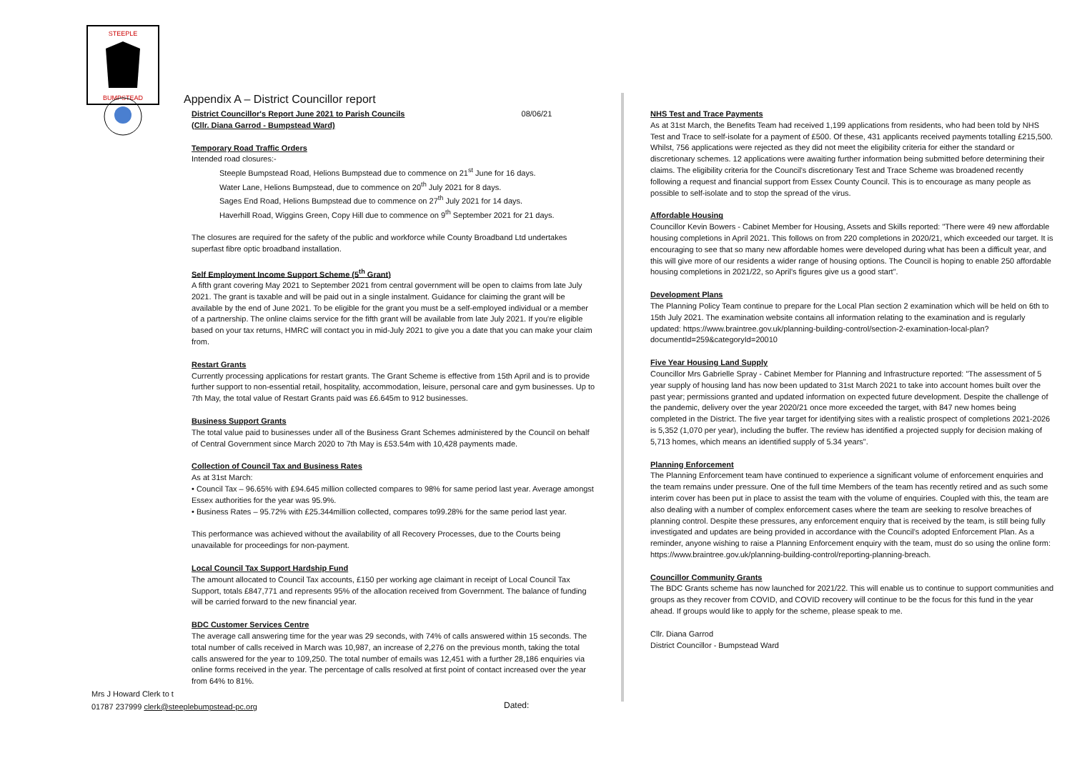STEEPLE
BUMPSTEAD
Appendix A – District Councillor report
District Councillor's Report June 2021 to Parish Councils 08/06/21
(Cllr. Diana Garrod - Bumpstead Ward)
Temporary Road Traffic Orders
Intended road closures:-
Steeple Bumpstead Road, Helions Bumpstead due to commence on 21<sup>st</sup> June for 16 days.
Water Lane, Helions Bumpstead, due to commence on 20<sup>th</sup> July 2021 for 8 days.
Sages End Road, Helions Bumpstead due to commence on 27<sup>th</sup> July 2021 for 14 days.
Haverhill Road, Wiggins Green, Copy Hill due to commence on 9<sup>th</sup> September 2021 for 21 days.
The closures are required for the safety of the public and workforce while County Broadband Ltd undertakes superfast fibre optic broadband installation.
Self Employment Income Support Scheme (5<sup>th</sup> Grant)
A fifth grant covering May 2021 to September 2021 from central government will be open to claims from late July 2021. The grant is taxable and will be paid out in a single instalment. Guidance for claiming the grant will be available by the end of June 2021. To be eligible for the grant you must be a self-employed individual or a member of a partnership. The online claims service for the fifth grant will be available from late July 2021. If you're eligible based on your tax returns, HMRC will contact you in mid-July 2021 to give you a date that you can make your claim from.
Restart Grants
Currently processing applications for restart grants. The Grant Scheme is effective from 15th April and is to provide further support to non-essential retail, hospitality, accommodation, leisure, personal care and gym businesses. Up to 7th May, the total value of Restart Grants paid was £6.645m to 912 businesses.
Business Support Grants
The total value paid to businesses under all of the Business Grant Schemes administered by the Council on behalf of Central Government since March 2020 to 7th May is £53.54m with 10,428 payments made.
Collection of Council Tax and Business Rates
As at 31st March:
• Council Tax – 96.65% with £94.645 million collected compares to 98% for same period last year. Average amongst Essex authorities for the year was 95.9%.
• Business Rates – 95.72% with £25.344million collected, compares to99.28% for the same period last year.
This performance was achieved without the availability of all Recovery Processes, due to the Courts being unavailable for proceedings for non-payment.
Local Council Tax Support Hardship Fund
The amount allocated to Council Tax accounts, £150 per working age claimant in receipt of Local Council Tax Support, totals £847,771 and represents 95% of the allocation received from Government. The balance of funding will be carried forward to the new financial year.
BDC Customer Services Centre
The average call answering time for the year was 29 seconds, with 74% of calls answered within 15 seconds. The total number of calls received in March was 10,987, an increase of 2,276 on the previous month, taking the total calls answered for the year to 109,250. The total number of emails was 12,451 with a further 28,186 enquiries via online forms received in the year. The percentage of calls resolved at first point of contact increased over the year from 64% to 81%.
NHS Test and Trace Payments
As at 31st March, the Benefits Team had received 1,199 applications from residents, who had been told by NHS Test and Trace to self-isolate for a payment of £500. Of these, 431 applicants received payments totalling £215,500. Whilst, 756 applications were rejected as they did not meet the eligibility criteria for either the standard or discretionary schemes. 12 applications were awaiting further information being submitted before determining their claims. The eligibility criteria for the Council's discretionary Test and Trace Scheme was broadened recently following a request and financial support from Essex County Council. This is to encourage as many people as possible to self-isolate and to stop the spread of the virus.
Affordable Housing
Councillor Kevin Bowers - Cabinet Member for Housing, Assets and Skills reported: "There were 49 new affordable housing completions in April 2021. This follows on from 220 completions in 2020/21, which exceeded our target. It is encouraging to see that so many new affordable homes were developed during what has been a difficult year, and this will give more of our residents a wider range of housing options. The Council is hoping to enable 250 affordable housing completions in 2021/22, so April's figures give us a good start".
Development Plans
The Planning Policy Team continue to prepare for the Local Plan section 2 examination which will be held on 6th to 15th July 2021. The examination website contains all information relating to the examination and is regularly updated: https://www.braintree.gov.uk/planning-building-control/section-2-examination-local-plan?documentId=259&categoryId=20010
Five Year Housing Land Supply
Councillor Mrs Gabrielle Spray - Cabinet Member for Planning and Infrastructure reported: "The assessment of 5 year supply of housing land has now been updated to 31st March 2021 to take into account homes built over the past year; permissions granted and updated information on expected future development. Despite the challenge of the pandemic, delivery over the year 2020/21 once more exceeded the target, with 847 new homes being completed in the District. The five year target for identifying sites with a realistic prospect of completions 2021-2026 is 5,352 (1,070 per year), including the buffer. The review has identified a projected supply for decision making of 5,713 homes, which means an identified supply of 5.34 years".
Planning Enforcement
The Planning Enforcement team have continued to experience a significant volume of enforcement enquiries and the team remains under pressure. One of the full time Members of the team has recently retired and as such some interim cover has been put in place to assist the team with the volume of enquiries. Coupled with this, the team are also dealing with a number of complex enforcement cases where the team are seeking to resolve breaches of planning control. Despite these pressures, any enforcement enquiry that is received by the team, is still being fully investigated and updates are being provided in accordance with the Council's adopted Enforcement Plan. As a reminder, anyone wishing to raise a Planning Enforcement enquiry with the team, must do so using the online form: https://www.braintree.gov.uk/planning-building-control/reporting-planning-breach.
Councillor Community Grants
The BDC Grants scheme has now launched for 2021/22. This will enable us to continue to support communities and groups as they recover from COVID, and COVID recovery will continue to be the focus for this fund in the year ahead. If groups would like to apply for the scheme, please speak to me.
Cllr. Diana Garrod
District Councillor - Bumpstead Ward
Mrs J Howard Clerk to t
01787 237999 clerk@steeplebumpstead-pc.org
Dated: